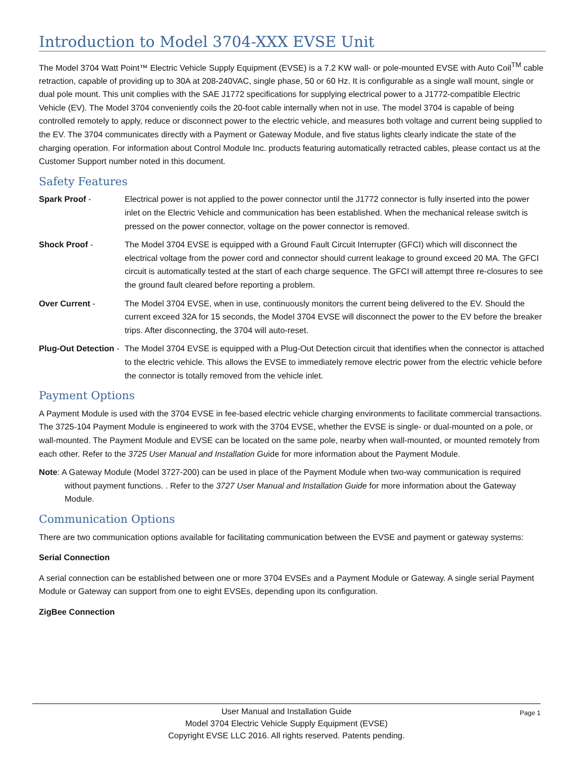Introduction to Model 3704-XXX EVSE Unit
The Model 3704 Watt Point™ Electric Vehicle Supply Equipment (EVSE) is a 7.2 KW wall- or pole-mounted EVSE with Auto Coil<sup>TM</sup> cable retraction, capable of providing up to 30A at 208-240VAC, single phase, 50 or 60 Hz. It is configurable as a single wall mount, single or dual pole mount. This unit complies with the SAE J1772 specifications for supplying electrical power to a J1772-compatible Electric Vehicle (EV). The Model 3704 conveniently coils the 20-foot cable internally when not in use. The model 3704 is capable of being controlled remotely to apply, reduce or disconnect power to the electric vehicle, and measures both voltage and current being supplied to the EV. The 3704 communicates directly with a Payment or Gateway Module, and five status lights clearly indicate the state of the charging operation. For information about Control Module Inc. products featuring automatically retracted cables, please contact us at the Customer Support number noted in this document.
Safety Features
Spark Proof - Electrical power is not applied to the power connector until the J1772 connector is fully inserted into the power inlet on the Electric Vehicle and communication has been established. When the mechanical release switch is pressed on the power connector, voltage on the power connector is removed.
Shock Proof - The Model 3704 EVSE is equipped with a Ground Fault Circuit Interrupter (GFCI) which will disconnect the electrical voltage from the power cord and connector should current leakage to ground exceed 20 MA. The GFCI circuit is automatically tested at the start of each charge sequence. The GFCI will attempt three re-closures to see the ground fault cleared before reporting a problem.
Over Current - The Model 3704 EVSE, when in use, continuously monitors the current being delivered to the EV. Should the current exceed 32A for 15 seconds, the Model 3704 EVSE will disconnect the power to the EV before the breaker trips. After disconnecting, the 3704 will auto-reset.
Plug-Out Detection -
The Model 3704 EVSE is equipped with a Plug-Out Detection circuit that identifies when the connector is attached to the electric vehicle. This allows the EVSE to immediately remove electric power from the electric vehicle before the connector is totally removed from the vehicle inlet.
Payment Options
A Payment Module is used with the 3704 EVSE in fee-based electric vehicle charging environments to facilitate commercial transactions. The 3725-104 Payment Module is engineered to work with the 3704 EVSE, whether the EVSE is single- or dual-mounted on a pole, or wall-mounted. The Payment Module and EVSE can be located on the same pole, nearby when wall-mounted, or mounted remotely from each other. Refer to the 3725 User Manual and Installation Guide for more information about the Payment Module.
Note: A Gateway Module (Model 3727-200) can be used in place of the Payment Module when two-way communication is required without payment functions. . Refer to the 3727 User Manual and Installation Guide for more information about the Gateway Module.
Communication Options
There are two communication options available for facilitating communication between the EVSE and payment or gateway systems:
Serial Connection
A serial connection can be established between one or more 3704 EVSEs and a Payment Module or Gateway. A single serial Payment Module or Gateway can support from one to eight EVSEs, depending upon its configuration.
ZigBee Connection
Page 1 User Manual and Installation Guide
Model 3704 Electric Vehicle Supply Equipment (EVSE)
Copyright EVSE LLC 2016. All rights reserved. Patents pending.